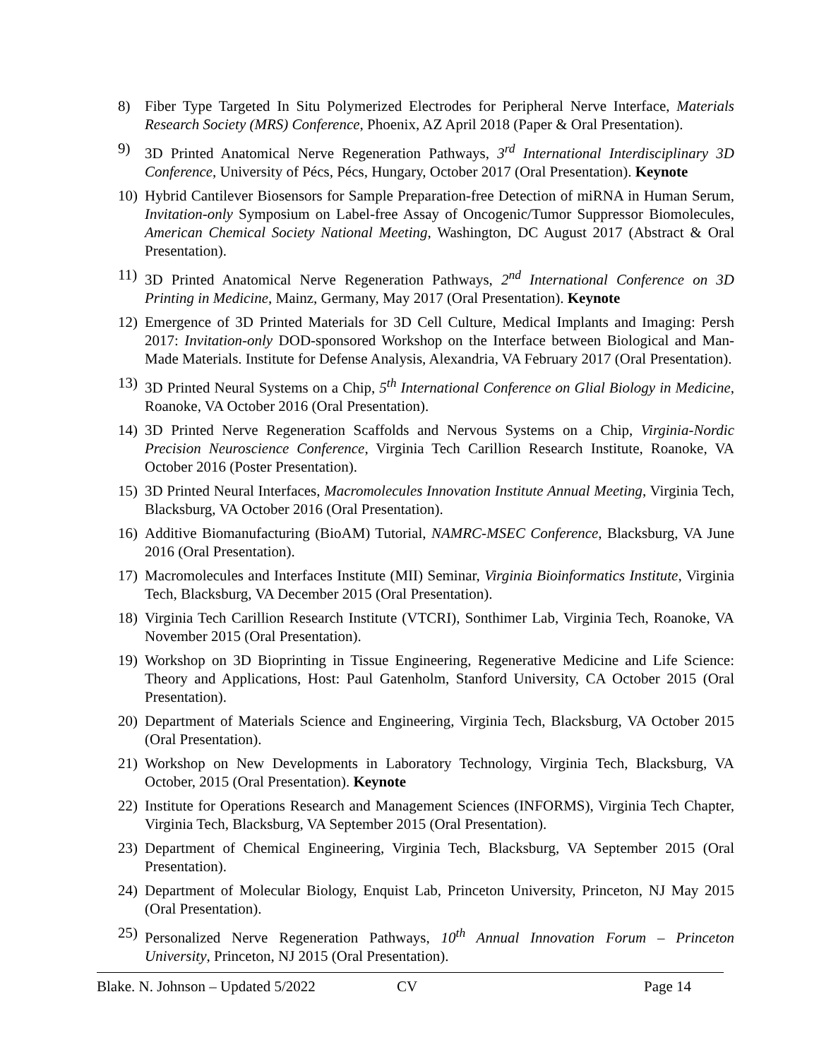8) Fiber Type Targeted In Situ Polymerized Electrodes for Peripheral Nerve Interface, Materials Research Society (MRS) Conference, Phoenix, AZ April 2018 (Paper & Oral Presentation).
9) 3D Printed Anatomical Nerve Regeneration Pathways, 3<sup>rd</sup> International Interdisciplinary 3D Conference, University of Pécs, Pécs, Hungary, October 2017 (Oral Presentation). Keynote
10) Hybrid Cantilever Biosensors for Sample Preparation-free Detection of miRNA in Human Serum, Invitation-only Symposium on Label-free Assay of Oncogenic/Tumor Suppressor Biomolecules, American Chemical Society National Meeting, Washington, DC August 2017 (Abstract & Oral Presentation).
11) 3D Printed Anatomical Nerve Regeneration Pathways, 2<sup>nd</sup> International Conference on 3D Printing in Medicine, Mainz, Germany, May 2017 (Oral Presentation). Keynote
12) Emergence of 3D Printed Materials for 3D Cell Culture, Medical Implants and Imaging: Persh 2017: Invitation-only DOD-sponsored Workshop on the Interface between Biological and Man-Made Materials. Institute for Defense Analysis, Alexandria, VA February 2017 (Oral Presentation).
13) 3D Printed Neural Systems on a Chip, 5<sup>th</sup> International Conference on Glial Biology in Medicine, Roanoke, VA October 2016 (Oral Presentation).
14) 3D Printed Nerve Regeneration Scaffolds and Nervous Systems on a Chip, Virginia-Nordic Precision Neuroscience Conference, Virginia Tech Carillion Research Institute, Roanoke, VA October 2016 (Poster Presentation).
15) 3D Printed Neural Interfaces, Macromolecules Innovation Institute Annual Meeting, Virginia Tech, Blacksburg, VA October 2016 (Oral Presentation).
16) Additive Biomanufacturing (BioAM) Tutorial, NAMRC-MSEC Conference, Blacksburg, VA June 2016 (Oral Presentation).
17) Macromolecules and Interfaces Institute (MII) Seminar, Virginia Bioinformatics Institute, Virginia Tech, Blacksburg, VA December 2015 (Oral Presentation).
18) Virginia Tech Carillion Research Institute (VTCRI), Sonthimer Lab, Virginia Tech, Roanoke, VA November 2015 (Oral Presentation).
19) Workshop on 3D Bioprinting in Tissue Engineering, Regenerative Medicine and Life Science: Theory and Applications, Host: Paul Gatenholm, Stanford University, CA October 2015 (Oral Presentation).
20) Department of Materials Science and Engineering, Virginia Tech, Blacksburg, VA October 2015 (Oral Presentation).
21) Workshop on New Developments in Laboratory Technology, Virginia Tech, Blacksburg, VA October, 2015 (Oral Presentation). Keynote
22) Institute for Operations Research and Management Sciences (INFORMS), Virginia Tech Chapter, Virginia Tech, Blacksburg, VA September 2015 (Oral Presentation).
23) Department of Chemical Engineering, Virginia Tech, Blacksburg, VA September 2015 (Oral Presentation).
24) Department of Molecular Biology, Enquist Lab, Princeton University, Princeton, NJ May 2015 (Oral Presentation).
25) Personalized Nerve Regeneration Pathways, 10<sup>th</sup> Annual Innovation Forum – Princeton University, Princeton, NJ 2015 (Oral Presentation).
Blake. N. Johnson – Updated 5/2022 CV Page 14